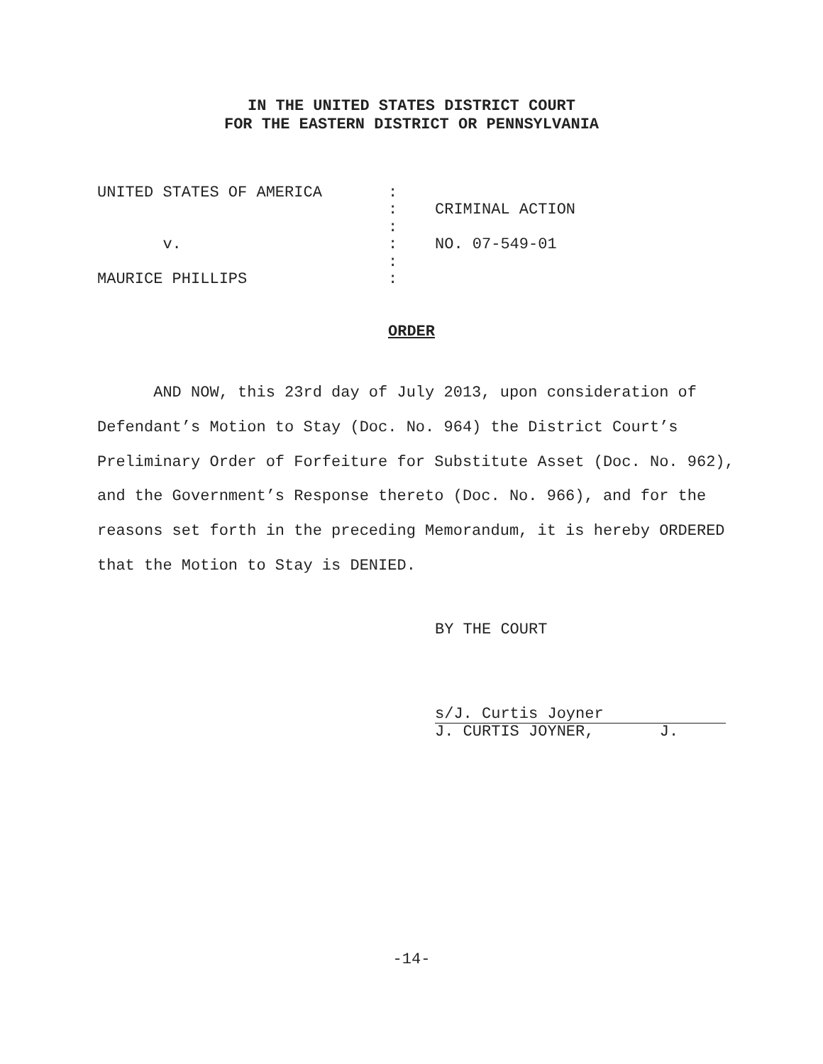IN THE UNITED STATES DISTRICT COURT
FOR THE EASTERN DISTRICT OR PENNSYLVANIA
| UNITED STATES OF AMERICA | : | |
| | : | CRIMINAL ACTION |
| | : | |
| v. | : | NO. 07-549-01 |
| | : | |
| MAURICE PHILLIPS | : | |
ORDER
AND NOW, this 23rd day of July 2013, upon consideration of Defendant’s Motion to Stay (Doc. No. 964) the District Court’s Preliminary Order of Forfeiture for Substitute Asset (Doc. No. 962), and the Government’s Response thereto (Doc. No. 966), and for the reasons set forth in the preceding Memorandum, it is hereby ORDERED that the Motion to Stay is DENIED.
BY THE COURT
s/J. Curtis Joyner
J. CURTIS JOYNER, J.
-14-